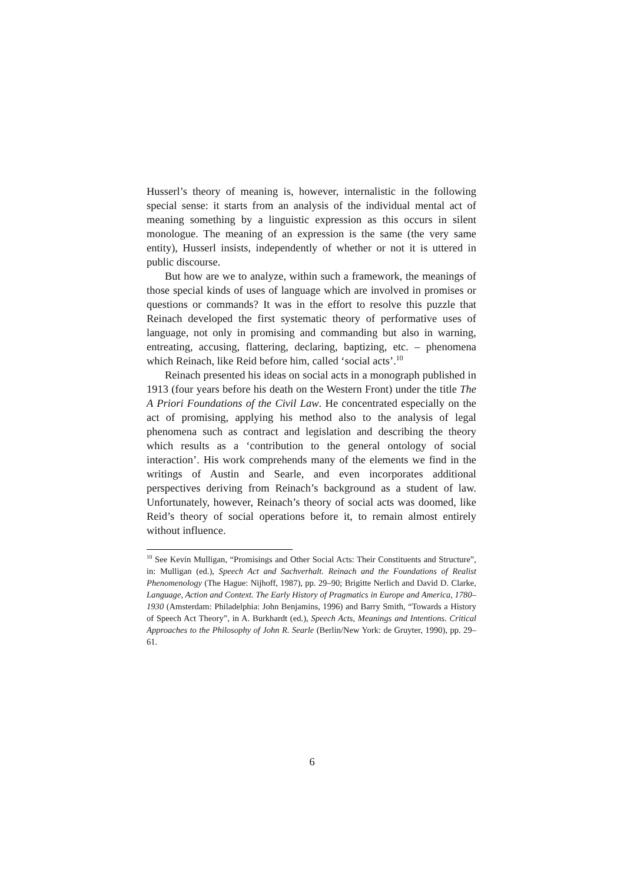Husserl’s theory of meaning is, however, internalistic in the following special sense: it starts from an analysis of the individual mental act of meaning something by a linguistic expression as this occurs in silent monologue. The meaning of an expression is the same (the very same entity), Husserl insists, independently of whether or not it is uttered in public discourse.
But how are we to analyze, within such a framework, the meanings of those special kinds of uses of language which are involved in promises or questions or commands? It was in the effort to resolve this puzzle that Reinach developed the first systematic theory of performative uses of language, not only in promising and commanding but also in warning, entreating, accusing, flattering, declaring, baptizing, etc. – phenomena which Reinach, like Reid before him, called ‘social acts’.<sup>10</sup>
Reinach presented his ideas on social acts in a monograph published in 1913 (four years before his death on the Western Front) under the title The A Priori Foundations of the Civil Law. He concentrated especially on the act of promising, applying his method also to the analysis of legal phenomena such as contract and legislation and describing the theory which results as a ‘contribution to the general ontology of social interaction’. His work comprehends many of the elements we find in the writings of Austin and Searle, and even incorporates additional perspectives deriving from Reinach’s background as a student of law. Unfortunately, however, Reinach’s theory of social acts was doomed, like Reid’s theory of social operations before it, to remain almost entirely without influence.
<sup>10</sup> See Kevin Mulligan, “Promisings and Other Social Acts: Their Constituents and Structure”, in: Mulligan (ed.), Speech Act and Sachverhalt. Reinach and the Foundations of Realist Phenomenology (The Hague: Nijhoff, 1987), pp. 29–90; Brigitte Nerlich and David D. Clarke, Language, Action and Context. The Early History of Pragmatics in Europe and America, 1780–1930 (Amsterdam: Philadelphia: John Benjamins, 1996) and Barry Smith, “Towards a History of Speech Act Theory”, in A. Burkhardt (ed.), Speech Acts, Meanings and Intentions. Critical Approaches to the Philosophy of John R. Searle (Berlin/New York: de Gruyter, 1990), pp. 29–61.
6